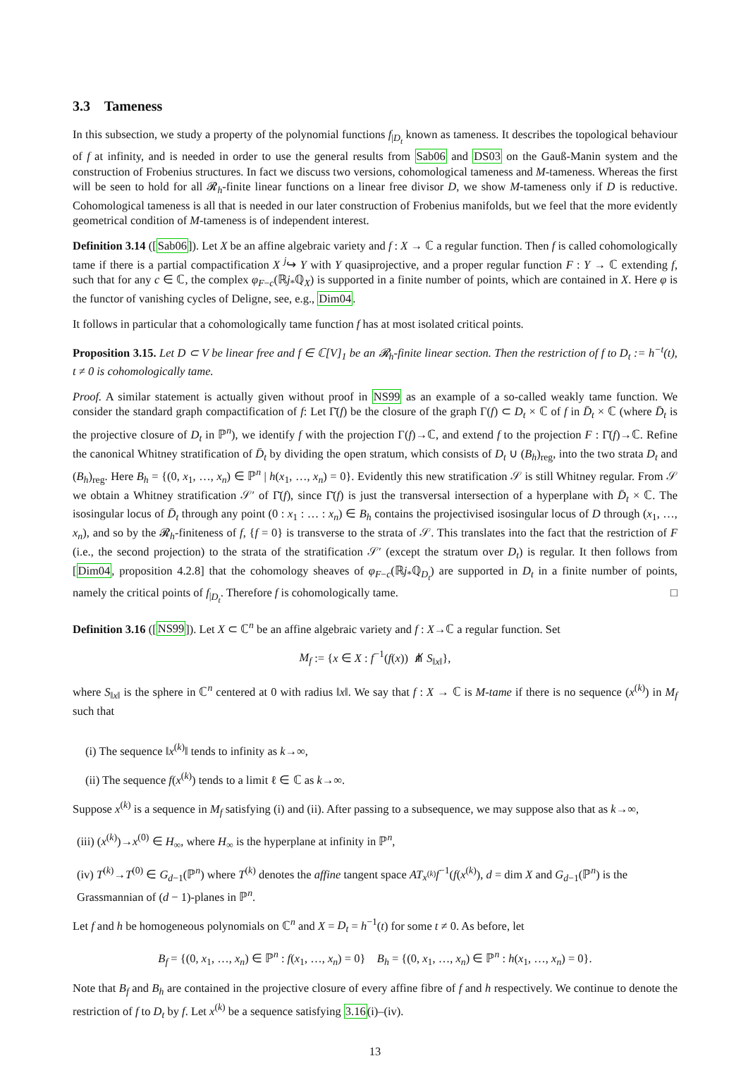3.3 Tameness
In this subsection, we study a property of the polynomial functions f<sub>|D<sub>t</sub></sub> known as tameness. It describes the topological behaviour of f at infinity, and is needed in order to use the general results from Sab06 and DS03 on the Gauß-Manin system and the construction of Frobenius structures. In fact we discuss two versions, cohomological tameness and M-tameness. Whereas the first will be seen to hold for all 𝓡<sub>h</sub>-finite linear functions on a linear free divisor D, we show M-tameness only if D is reductive. Cohomological tameness is all that is needed in our later construction of Frobenius manifolds, but we feel that the more evidently geometrical condition of M-tameness is of independent interest.
Definition 3.14 ([Sab06]). Let X be an affine algebraic variety and f : X → ℂ a regular function. Then f is called cohomologically tame if there is a partial compactification X <sup>j</sup>↪ Y with Y quasiprojective, and a proper regular function F : Y → ℂ extending f, such that for any c ∈ ℂ, the complex φ<sub>F−c</sub>(ℝj<sub>*</sub>ℚ<sub>X</sub>) is supported in a finite number of points, which are contained in X. Here φ is the functor of vanishing cycles of Deligne, see, e.g., Dim04.
It follows in particular that a cohomologically tame function f has at most isolated critical points.
Proposition 3.15. Let D ⊂ V be linear free and f ∈ ℂ[V]<sub>1</sub> be an 𝓡<sub>h</sub>-finite linear section. Then the restriction of f to D<sub>t</sub> := h<sup>−t</sup>(t), t ≠ 0 is cohomologically tame.
Proof. A similar statement is actually given without proof in NS99 as an example of a so-called weakly tame function. We consider the standard graph compactification of f: Let Γ̄(f) be the closure of the graph Γ(f) ⊂ D<sub>t</sub> × ℂ of f in D̄<sub>t</sub> × ℂ (where D̄<sub>t</sub> is the projective closure of D<sub>t</sub> in ℙ<sup>n</sup>), we identify f with the projection Γ(f)→ℂ, and extend f to the projection F : Γ̄(f)→ℂ. Refine the canonical Whitney stratification of D̄<sub>t</sub> by dividing the open stratum, which consists of D<sub>t</sub> ∪ (B<sub>h</sub>)<sub>reg</sub>, into the two strata D<sub>t</sub> and (B<sub>h</sub>)<sub>reg</sub>. Here B<sub>h</sub> = {(0, x<sub>1</sub>, …, x<sub>n</sub>) ∈ ℙ<sup>n</sup> | h(x<sub>1</sub>, …, x<sub>n</sub>) = 0}. Evidently this new stratification 𝒮 is still Whitney regular. From 𝒮 we obtain a Whitney stratification 𝒮′ of Γ̄(f), since Γ̄(f) is just the transversal intersection of a hyperplane with D̄<sub>t</sub> × ℂ. The isosingular locus of D̄<sub>t</sub> through any point (0 : x<sub>1</sub> : … : x<sub>n</sub>) ∈ B<sub>h</sub> contains the projectivised isosingular locus of D through (x<sub>1</sub>, …, x<sub>n</sub>), and so by the 𝓡<sub>h</sub>-finiteness of f, {f = 0} is transverse to the strata of 𝒮. This translates into the fact that the restriction of F (i.e., the second projection) to the strata of the stratification 𝒮′ (except the stratum over D<sub>t</sub>) is regular. It then follows from [Dim04, proposition 4.2.8] that the cohomology sheaves of φ<sub>F−c</sub>(ℝj<sub>*</sub>ℚ<sub>D<sub>t</sub></sub>) are supported in D<sub>t</sub> in a finite number of points, namely the critical points of f<sub>|D<sub>t</sub></sub>. Therefore f is cohomologically tame. □
Definition 3.16 ([NS99]). Let X ⊂ ℂ<sup>n</sup> be an affine algebraic variety and f : X→ℂ a regular function. Set
M<sub>f</sub> := {x ∈ X : f<sup>−1</sup>(f(x)) ⋔̸ S<sub>‖x‖</sub>},
where S<sub>‖x‖</sub> is the sphere in ℂ<sup>n</sup> centered at 0 with radius ‖x‖. We say that f : X → ℂ is M-tame if there is no sequence (x<sup>(k)</sup>) in M<sub>f</sub> such that
(i) The sequence ‖x<sup>(k)</sup>‖ tends to infinity as k→∞,
(ii) The sequence f(x<sup>(k)</sup>) tends to a limit ℓ ∈ ℂ as k→∞.
Suppose x<sup>(k)</sup> is a sequence in M<sub>f</sub> satisfying (i) and (ii). After passing to a subsequence, we may suppose also that as k→∞,
(iii) (x<sup>(k)</sup>)→x<sup>(0)</sup> ∈ H<sub>∞</sub>, where H<sub>∞</sub> is the hyperplane at infinity in ℙ<sup>n</sup>,
(iv) T<sup>(k)</sup>→T<sup>(0)</sup> ∈ G<sub>d−1</sub>(ℙ<sup>n</sup>) where T<sup>(k)</sup> denotes the affine tangent space AT<sub>x<sup>(k)</sup></sub>f<sup>−1</sup>(f(x<sup>(k)</sup>), d = dim X and G<sub>d−1</sub>(ℙ<sup>n</sup>) is the Grassmannian of (d − 1)-planes in ℙ<sup>n</sup>.
Let f and h be homogeneous polynomials on ℂ<sup>n</sup> and X = D<sub>t</sub> = h<sup>−1</sup>(t) for some t ≠ 0. As before, let
B<sub>f</sub> = {(0, x<sub>1</sub>, …, x<sub>n</sub>) ∈ ℙ<sup>n</sup> : f(x<sub>1</sub>, …, x<sub>n</sub>) = 0} B<sub>h</sub> = {(0, x<sub>1</sub>, …, x<sub>n</sub>) ∈ ℙ<sup>n</sup> : h(x<sub>1</sub>, …, x<sub>n</sub>) = 0}.
Note that B<sub>f</sub> and B<sub>h</sub> are contained in the projective closure of every affine fibre of f and h respectively. We continue to denote the restriction of f to D<sub>t</sub> by f. Let x<sup>(k)</sup> be a sequence satisfying 3.16(i)–(iv).
13